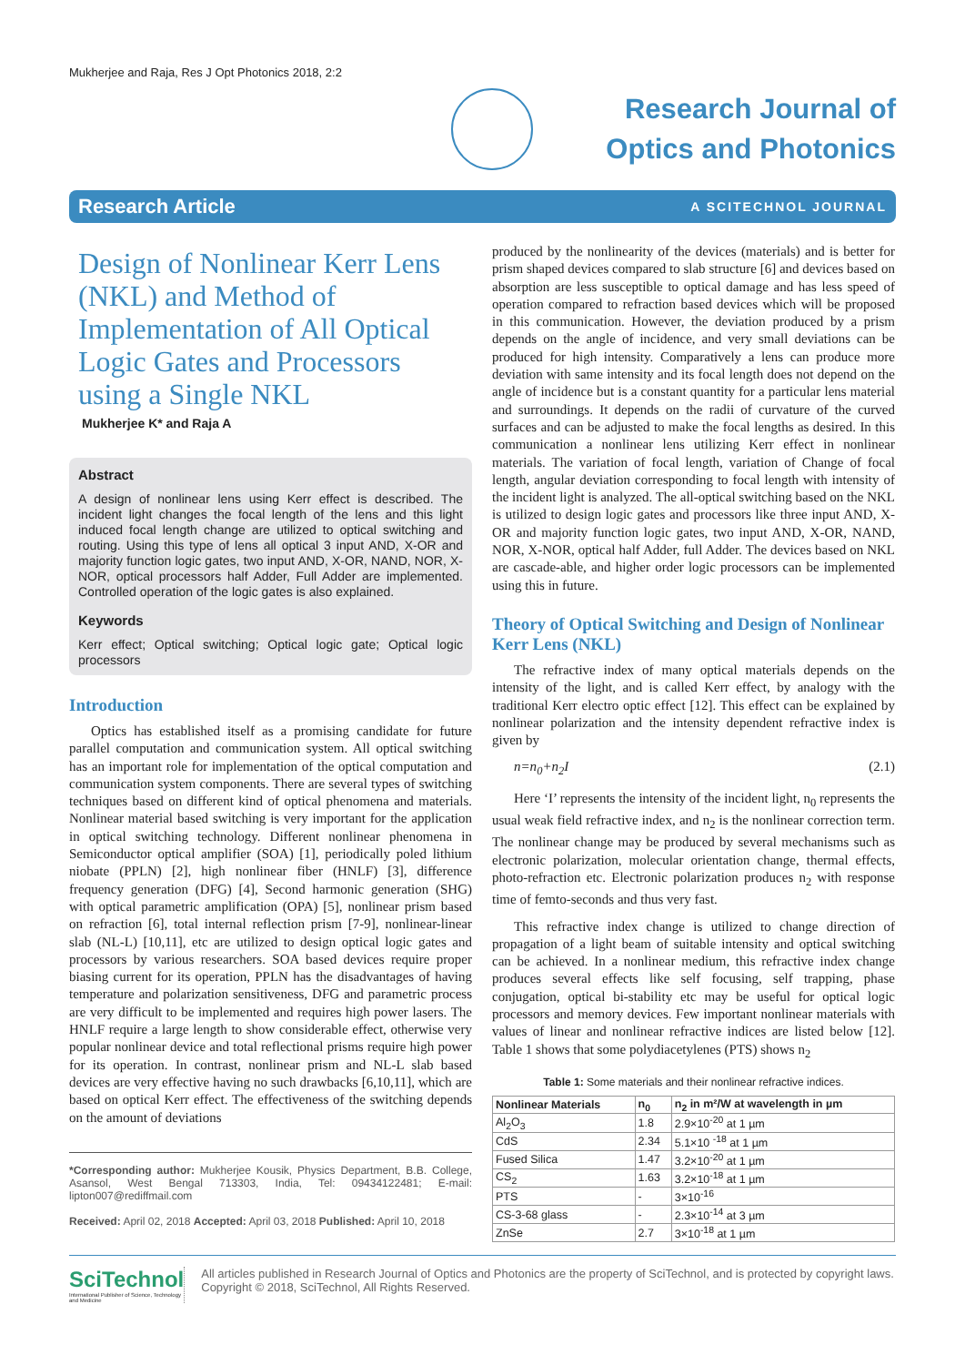Mukherjee and Raja, Res J Opt Photonics 2018, 2:2
Research Journal of
Optics and Photonics
Research Article A SCITECHNOL JOURNAL
Design of Nonlinear Kerr Lens (NKL) and Method of Implementation of All Optical Logic Gates and Processors using a Single NKL
Mukherjee K* and Raja A
Abstract
A design of nonlinear lens using Kerr effect is described. The incident light changes the focal length of the lens and this light induced focal length change are utilized to optical switching and routing. Using this type of lens all optical 3 input AND, X-OR and majority function logic gates, two input AND, X-OR, NAND, NOR, X-NOR, optical processors half Adder, Full Adder are implemented. Controlled operation of the logic gates is also explained.
Keywords
Kerr effect; Optical switching; Optical logic gate; Optical logic processors
Introduction
Optics has established itself as a promising candidate for future parallel computation and communication system. All optical switching has an important role for implementation of the optical computation and communication system components. There are several types of switching techniques based on different kind of optical phenomena and materials. Nonlinear material based switching is very important for the application in optical switching technology. Different nonlinear phenomena in Semiconductor optical amplifier (SOA) [1], periodically poled lithium niobate (PPLN) [2], high nonlinear fiber (HNLF) [3], difference frequency generation (DFG) [4], Second harmonic generation (SHG) with optical parametric amplification (OPA) [5], nonlinear prism based on refraction [6], total internal reflection prism [7-9], nonlinear-linear slab (NL-L) [10,11], etc are utilized to design optical logic gates and processors by various researchers. SOA based devices require proper biasing current for its operation, PPLN has the disadvantages of having temperature and polarization sensitiveness, DFG and parametric process are very difficult to be implemented and requires high power lasers. The HNLF require a large length to show considerable effect, otherwise very popular nonlinear device and total reflectional prisms require high power for its operation. In contrast, nonlinear prism and NL-L slab based devices are very effective having no such drawbacks [6,10,11], which are based on optical Kerr effect. The effectiveness of the switching depends on the amount of deviations
*Corresponding author: Mukherjee Kousik, Physics Department, B.B. College, Asansol, West Bengal 713303, India, Tel: 09434122481; E-mail: lipton007@rediffmail.com
Received: April 02, 2018 Accepted: April 03, 2018 Published: April 10, 2018
produced by the nonlinearity of the devices (materials) and is better for prism shaped devices compared to slab structure [6] and devices based on absorption are less susceptible to optical damage and has less speed of operation compared to refraction based devices which will be proposed in this communication. However, the deviation produced by a prism depends on the angle of incidence, and very small deviations can be produced for high intensity. Comparatively a lens can produce more deviation with same intensity and its focal length does not depend on the angle of incidence but is a constant quantity for a particular lens material and surroundings. It depends on the radii of curvature of the curved surfaces and can be adjusted to make the focal lengths as desired. In this communication a nonlinear lens utilizing Kerr effect in nonlinear materials. The variation of focal length, variation of Change of focal length, angular deviation corresponding to focal length with intensity of the incident light is analyzed. The all-optical switching based on the NKL is utilized to design logic gates and processors like three input AND, X-OR and majority function logic gates, two input AND, X-OR, NAND, NOR, X-NOR, optical half Adder, full Adder. The devices based on NKL are cascade-able, and higher order logic processors can be implemented using this in future.
Theory of Optical Switching and Design of Nonlinear Kerr Lens (NKL)
The refractive index of many optical materials depends on the intensity of the light, and is called Kerr effect, by analogy with the traditional Kerr electro optic effect [12]. This effect can be explained by nonlinear polarization and the intensity dependent refractive index is given by
n=n<sub>0</sub>+n<sub>2</sub>I (2.1)
Here ‘I’ represents the intensity of the incident light, n<sub>0</sub> represents the usual weak field refractive index, and n<sub>2</sub> is the nonlinear correction term. The nonlinear change may be produced by several mechanisms such as electronic polarization, molecular orientation change, thermal effects, photo-refraction etc. Electronic polarization produces n<sub>2</sub> with response time of femto-seconds and thus very fast.
This refractive index change is utilized to change direction of propagation of a light beam of suitable intensity and optical switching can be achieved. In a nonlinear medium, this refractive index change produces several effects like self focusing, self trapping, phase conjugation, optical bi-stability etc may be useful for optical logic processors and memory devices. Few important nonlinear materials with values of linear and nonlinear refractive indices are listed below [12]. Table 1 shows that some polydiacetylenes (PTS) shows n<sub>2</sub>
Table 1: Some materials and their nonlinear refractive indices.
| Nonlinear Materials | n<sub>0</sub> | n<sub>2</sub> in m²/W at wavelength in µm |
| --- | --- | --- |
| Al<sub>2</sub>O<sub>3</sub> | 1.8 | 2.9×10<sup>-20</sup> at 1 µm |
| CdS | 2.34 | 5.1×10 <sup>-18</sup> at 1 µm |
| Fused Silica | 1.47 | 3.2×10<sup>-20</sup> at 1 µm |
| CS<sub>2</sub> | 1.63 | 3.2×10<sup>-18</sup> at 1 µm |
| PTS | - | 3×10<sup>-16</sup> |
| CS-3-68 glass | - | 2.3×10<sup>-14</sup> at 3 µm |
| ZnSe | 2.7 | 3×10<sup>-18</sup> at 1 µm |
SciTechnol
International Publisher of Science, Technology and Medicine
All articles published in Research Journal of Optics and Photonics are the property of SciTechnol, and is protected by copyright laws. Copyright © 2018, SciTechnol, All Rights Reserved.